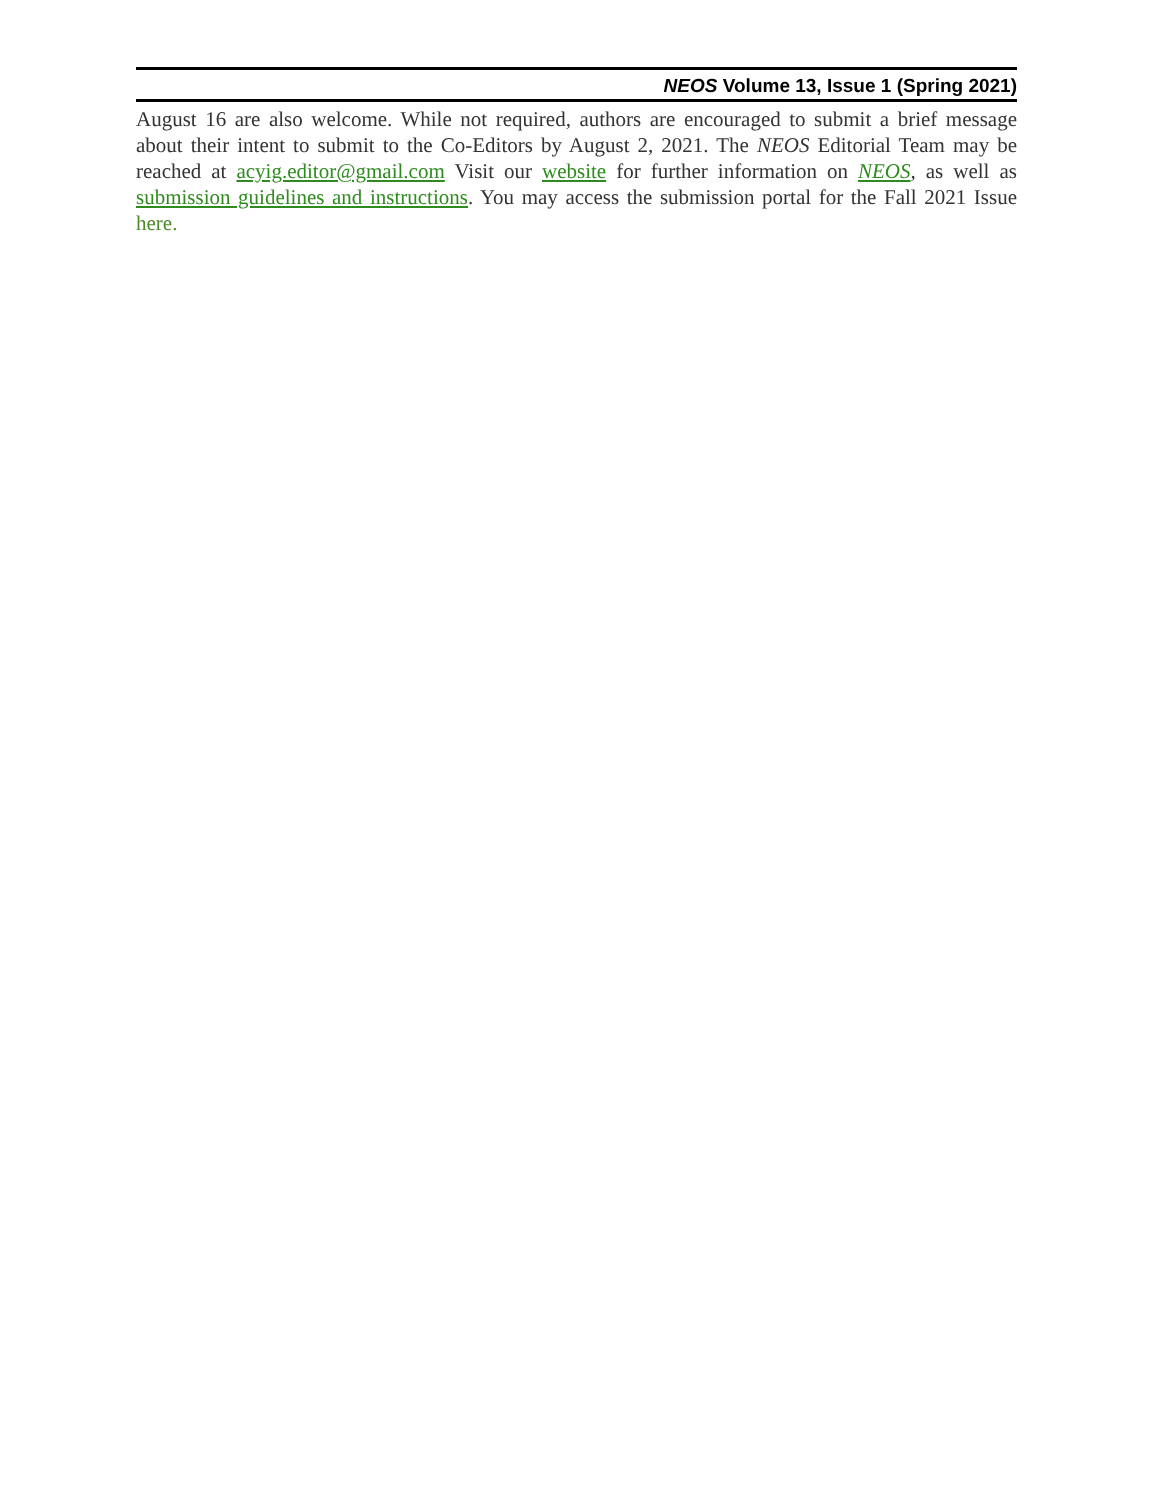NEOS Volume 13, Issue 1 (Spring 2021)
August 16 are also welcome. While not required, authors are encouraged to submit a brief message about their intent to submit to the Co-Editors by August 2, 2021. The NEOS Editorial Team may be reached at acyig.editor@gmail.com Visit our website for further information on NEOS, as well as submission guidelines and instructions. You may access the submission portal for the Fall 2021 Issue here.